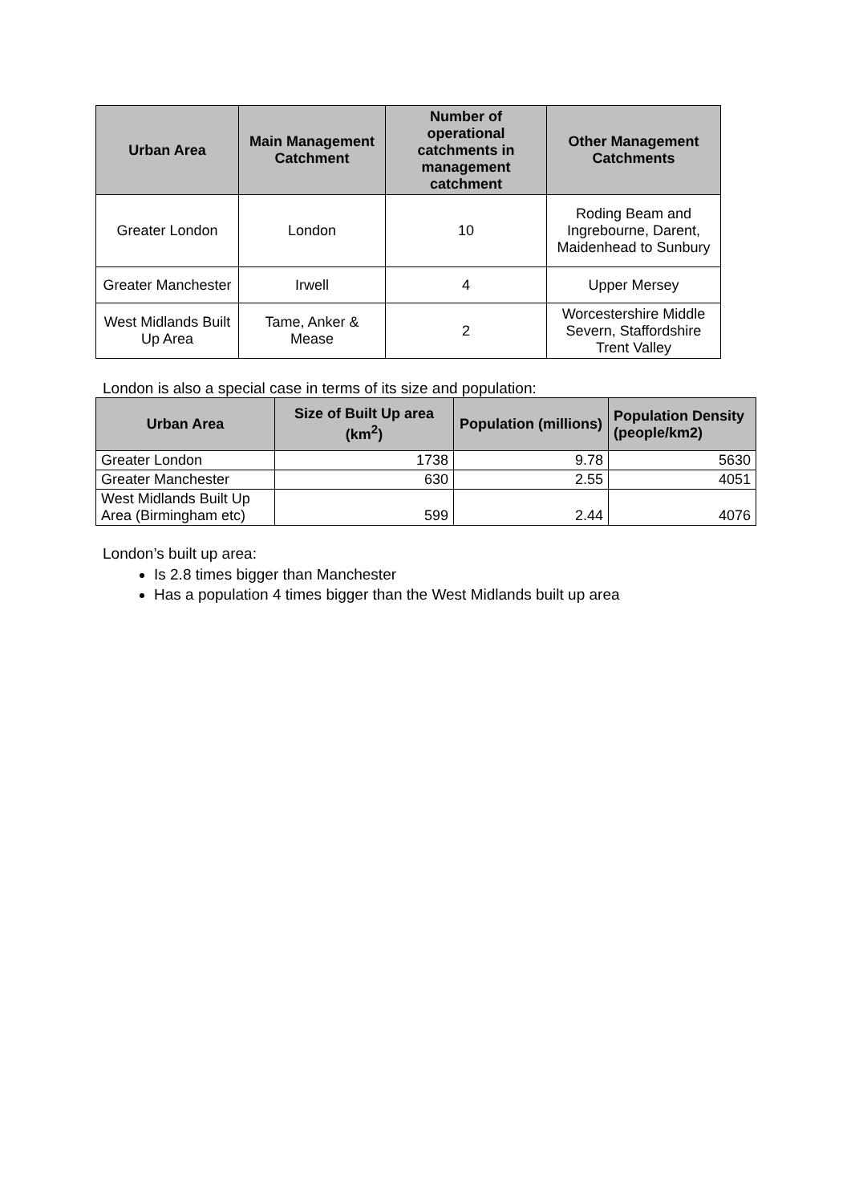| Urban Area | Main Management Catchment | Number of operational catchments in management catchment | Other Management Catchments |
| --- | --- | --- | --- |
| Greater London | London | 10 | Roding Beam and Ingrebourne, Darent, Maidenhead to Sunbury |
| Greater Manchester | Irwell | 4 | Upper Mersey |
| West Midlands Built Up Area | Tame, Anker & Mease | 2 | Worcestershire Middle Severn, Staffordshire Trent Valley |
London is also a special case in terms of its size and population:
| Urban Area | Size of Built Up area (km<sup>2</sup>) | Population (millions) | Population Density (people/km2) |
| --- | --- | --- | --- |
| Greater London | 1738 | 9.78 | 5630 |
| Greater Manchester | 630 | 2.55 | 4051 |
| West Midlands Built Up Area (Birmingham etc) | 599 | 2.44 | 4076 |
London’s built up area:
Is 2.8 times bigger than Manchester
Has a population 4 times bigger than the West Midlands built up area